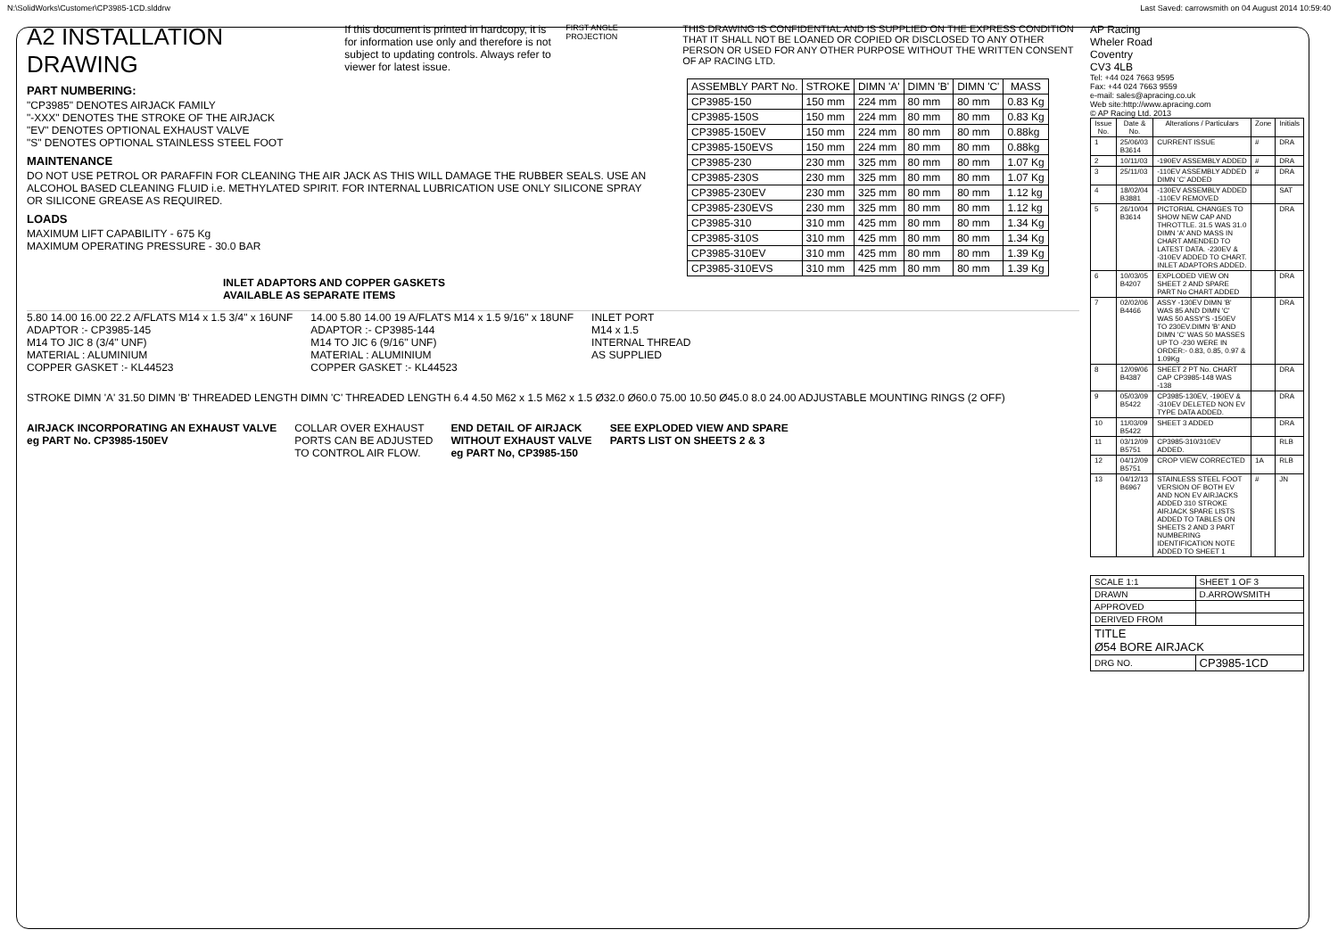N:\SolidWorks\Customer\CP3985-1CD.slddrw Last Saved: carrowsmith on 04 August 2014 10:59:40
A2 INSTALLATION DRAWING
If this document is printed in hardcopy, it is for information use only and therefore is not subject to updating controls. Always refer to viewer for latest issue.
FIRST ANGLE PROJECTION
THIS DRAWING IS CONFIDENTIAL AND IS SUPPLIED ON THE EXPRESS CONDITION THAT IT SHALL NOT BE LOANED OR COPIED OR DISCLOSED TO ANY OTHER PERSON OR USED FOR ANY OTHER PURPOSE WITHOUT THE WRITTEN CONSENT OF AP RACING LTD.
PART NUMBERING:
"CP3985" DENOTES AIRJACK FAMILY
"-XXX" DENOTES THE STROKE OF THE AIRJACK
"EV" DENOTES OPTIONAL EXHAUST VALVE
"S" DENOTES OPTIONAL STAINLESS STEEL FOOT
MAINTENANCE
DO NOT USE PETROL OR PARAFFIN FOR CLEANING THE AIR JACK AS THIS WILL DAMAGE THE RUBBER SEALS. USE AN ALCOHOL BASED CLEANING FLUID i.e. METHYLATED SPIRIT. FOR INTERNAL LUBRICATION USE ONLY SILICONE SPRAY OR SILICONE GREASE AS REQUIRED.
LOADS
MAXIMUM LIFT CAPABILITY - 675 Kg
MAXIMUM OPERATING PRESSURE - 30.0 BAR
| ASSEMBLY PART No. | STROKE | DIMN 'A' | DIMN 'B' | DIMN 'C' | MASS |
| --- | --- | --- | --- | --- | --- |
| CP3985-150 | 150 mm | 224 mm | 80 mm | 80 mm | 0.83 Kg |
| CP3985-150S | 150 mm | 224 mm | 80 mm | 80 mm | 0.83 Kg |
| CP3985-150EV | 150 mm | 224 mm | 80 mm | 80 mm | 0.88kg |
| CP3985-150EVS | 150 mm | 224 mm | 80 mm | 80 mm | 0.88kg |
| CP3985-230 | 230 mm | 325 mm | 80 mm | 80 mm | 1.07 Kg |
| CP3985-230S | 230 mm | 325 mm | 80 mm | 80 mm | 1.07 Kg |
| CP3985-230EV | 230 mm | 325 mm | 80 mm | 80 mm | 1.12 kg |
| CP3985-230EVS | 230 mm | 325 mm | 80 mm | 80 mm | 1.12 kg |
| CP3985-310 | 310 mm | 425 mm | 80 mm | 80 mm | 1.34 Kg |
| CP3985-310S | 310 mm | 425 mm | 80 mm | 80 mm | 1.34 Kg |
| CP3985-310EV | 310 mm | 425 mm | 80 mm | 80 mm | 1.39 Kg |
| CP3985-310EVS | 310 mm | 425 mm | 80 mm | 80 mm | 1.39 Kg |
INLET ADAPTORS AND COPPER GASKETS
AVAILABLE AS SEPARATE ITEMS
5.80 14.00 16.00 22.2 A/FLATS M14 x 1.5 3/4" x 16UNF
ADAPTOR :- CP3985-145
M14 TO JIC 8 (3/4" UNF)
MATERIAL : ALUMINIUM
COPPER GASKET :- KL44523
14.00 5.80 14.00 19 A/FLATS M14 x 1.5 9/16" x 18UNF
ADAPTOR :- CP3985-144
M14 TO JIC 6 (9/16" UNF)
MATERIAL : ALUMINIUM
COPPER GASKET :- KL44523
INLET PORT
M14 x 1.5
INTERNAL THREAD
AS SUPPLIED
STROKE DIMN 'A' 31.50 DIMN 'B' THREADED LENGTH DIMN 'C' THREADED LENGTH 6.4 4.50 M62 x 1.5 M62 x 1.5 Ø32.0 Ø60.0 75.00 10.50 Ø45.0 8.0 24.00 ADJUSTABLE MOUNTING RINGS (2 OFF)
AIRJACK INCORPORATING AN EXHAUST VALVE
eg PART No. CP3985-150EV
COLLAR OVER EXHAUST
PORTS CAN BE ADJUSTED
TO CONTROL AIR FLOW.
END DETAIL OF AIRJACK
WITHOUT EXHAUST VALVE
eg PART No, CP3985-150
SEE EXPLODED VIEW AND SPARE
PARTS LIST ON SHEETS 2 & 3
AP Racing
Wheler Road
Coventry
CV3 4LB
Tel: +44 024 7663 9595
Fax: +44 024 7663 9559
e-mail: sales@apracing.co.uk
Web site:http://www.apracing.com
© AP Racing Ltd. 2013
| Issue No. | Date & No. | Alterations / Particulars | Zone | Initials |
| --- | --- | --- | --- | --- |
| 1 | 25/06/03 B3614 | CURRENT ISSUE | # | DRA |
| 2 | 10/11/03 | -190EV ASSEMBLY ADDED | # | DRA |
| 3 | 25/11/03 | -110EV ASSEMBLY ADDED DIMN 'C' ADDED | # | DRA |
| 4 | 18/02/04 B3881 | -130EV ASSEMBLY ADDED -110EV REMOVED | | SAT |
| 5 | 26/10/04 B3614 | PICTORIAL CHANGES TO SHOW NEW CAP AND THROTTLE. 31.5 WAS 31.0 DIMN 'A' AND MASS IN CHART AMENDED TO LATEST DATA. -230EV & -310EV ADDED TO CHART. INLET ADAPTORS ADDED. | | DRA |
| 6 | 10/03/05 B4207 | EXPLODED VIEW ON SHEET 2 AND SPARE PART No CHART ADDED | | DRA |
| 7 | 02/02/06 B4466 | ASSY -130EV DIMN 'B' WAS 85 AND DIMN 'C' WAS 50 ASSY'S -150EV TO 230EV.DIMN 'B' AND DIMN 'C' WAS 50 MASSES UP TO -230 WERE IN ORDER:- 0.83, 0.85, 0.97 & 1.09Kg | | DRA |
| 8 | 12/09/06 B4387 | SHEET 2 PT No. CHART CAP CP3985-148 WAS -138 | | DRA |
| 9 | 05/03/09 B5422 | CP3985-130EV, -190EV & -310EV DELETED NON EV TYPE DATA ADDED. | | DRA |
| 10 | 11/03/09 B5422 | SHEET 3 ADDED | | DRA |
| 11 | 03/12/09 B5751 | CP3985-310/310EV ADDED. | | RLB |
| 12 | 04/12/09 B5751 | CROP VIEW CORRECTED | 1A | RLB |
| 13 | 04/12/13 B6967 | STAINLESS STEEL FOOT VERSION OF BOTH EV AND NON EV AIRJACKS ADDED 310 STROKE AIRJACK SPARE LISTS ADDED TO TABLES ON SHEETS 2 AND 3 PART NUMBERING IDENTIFICATION NOTE ADDED TO SHEET 1 | # | JN |
| SCALE 1:1 | SHEET 1 OF 3 |
| DRAWN | D.ARROWSMITH |
| APPROVED | |
| DERIVED FROM | |
| TITLE Ø54 BORE AIRJACK | |
| DRG NO. | CP3985-1CD |